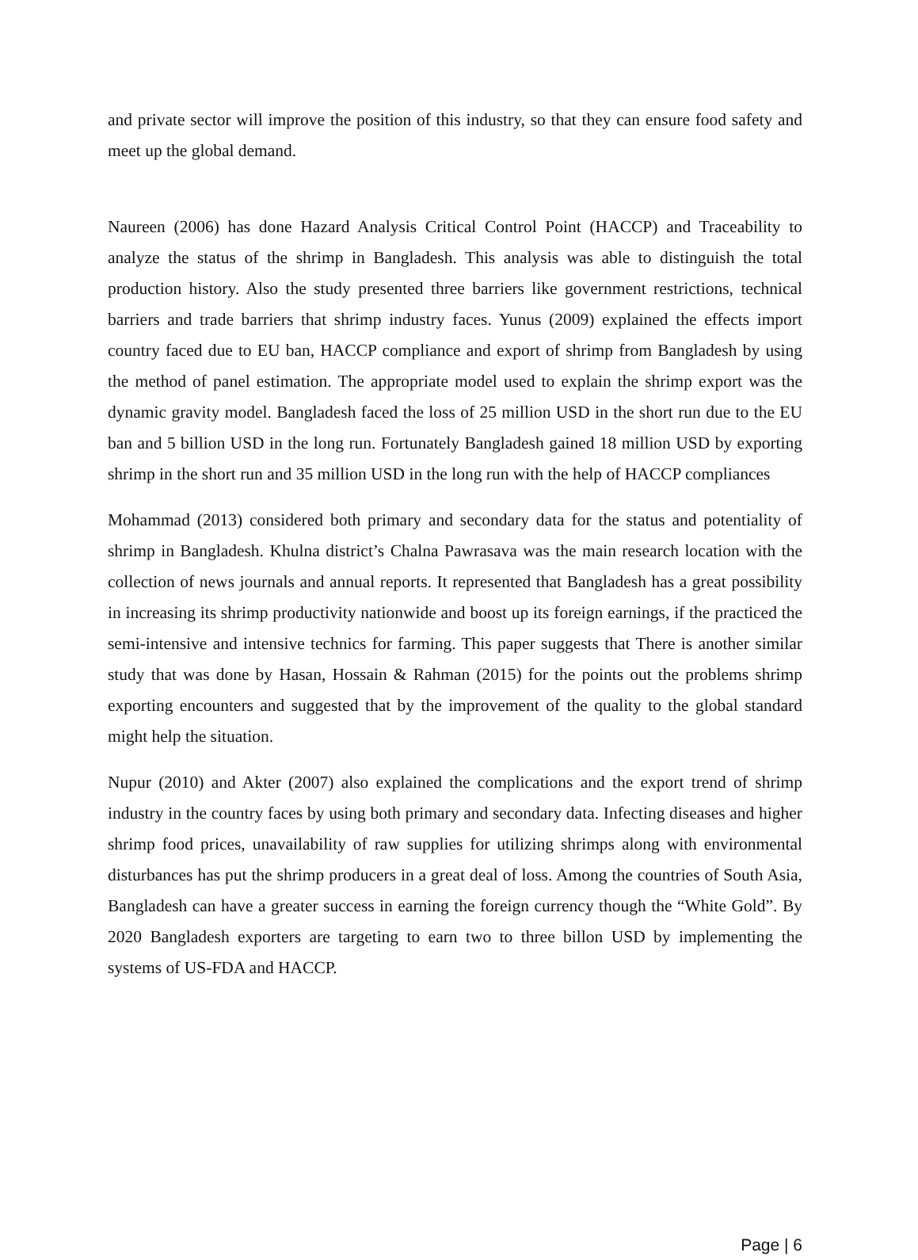and private sector will improve the position of this industry, so that they can ensure food safety and meet up the global demand.
Naureen (2006) has done Hazard Analysis Critical Control Point (HACCP) and Traceability to analyze the status of the shrimp in Bangladesh. This analysis was able to distinguish the total production history. Also the study presented three barriers like government restrictions, technical barriers and trade barriers that shrimp industry faces. Yunus (2009) explained the effects import country faced due to EU ban, HACCP compliance and export of shrimp from Bangladesh by using the method of panel estimation. The appropriate model used to explain the shrimp export was the dynamic gravity model. Bangladesh faced the loss of 25 million USD in the short run due to the EU ban and 5 billion USD in the long run. Fortunately Bangladesh gained 18 million USD by exporting shrimp in the short run and 35 million USD in the long run with the help of HACCP compliances
Mohammad (2013) considered both primary and secondary data for the status and potentiality of shrimp in Bangladesh. Khulna district’s Chalna Pawrasava was the main research location with the collection of news journals and annual reports. It represented that Bangladesh has a great possibility in increasing its shrimp productivity nationwide and boost up its foreign earnings, if the practiced the semi-intensive and intensive technics for farming. This paper suggests that There is another similar study that was done by Hasan, Hossain & Rahman (2015) for the points out the problems shrimp exporting encounters and suggested that by the improvement of the quality to the global standard might help the situation.
Nupur (2010) and Akter (2007) also explained the complications and the export trend of shrimp industry in the country faces by using both primary and secondary data. Infecting diseases and higher shrimp food prices, unavailability of raw supplies for utilizing shrimps along with environmental disturbances has put the shrimp producers in a great deal of loss. Among the countries of South Asia, Bangladesh can have a greater success in earning the foreign currency though the “White Gold”. By 2020 Bangladesh exporters are targeting to earn two to three billon USD by implementing the systems of US-FDA and HACCP.
Page | 6